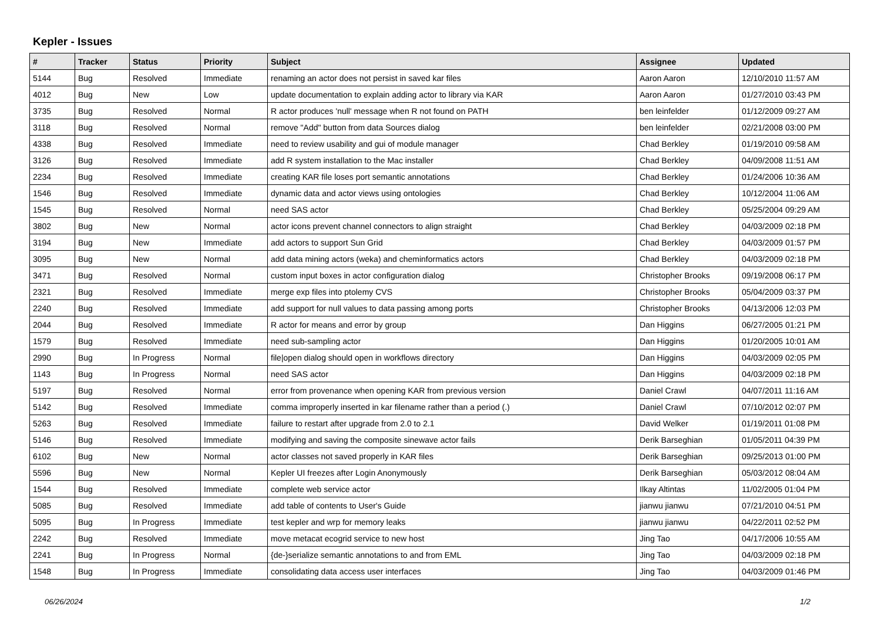Kepler - Issues
| # | Tracker | Status | Priority | Subject | Assignee | Updated |
| --- | --- | --- | --- | --- | --- | --- |
| 5144 | Bug | Resolved | Immediate | renaming an actor does not persist in saved kar files | Aaron Aaron | 12/10/2010 11:57 AM |
| 4012 | Bug | New | Low | update documentation to explain adding actor to library via KAR | Aaron Aaron | 01/27/2010 03:43 PM |
| 3735 | Bug | Resolved | Normal | R actor produces 'null' message when R not found on PATH | ben leinfelder | 01/12/2009 09:27 AM |
| 3118 | Bug | Resolved | Normal | remove "Add" button from data Sources dialog | ben leinfelder | 02/21/2008 03:00 PM |
| 4338 | Bug | Resolved | Immediate | need to review usability and gui of module manager | Chad Berkley | 01/19/2010 09:58 AM |
| 3126 | Bug | Resolved | Immediate | add R system installation to the Mac installer | Chad Berkley | 04/09/2008 11:51 AM |
| 2234 | Bug | Resolved | Immediate | creating KAR file loses port semantic annotations | Chad Berkley | 01/24/2006 10:36 AM |
| 1546 | Bug | Resolved | Immediate | dynamic data and actor views using ontologies | Chad Berkley | 10/12/2004 11:06 AM |
| 1545 | Bug | Resolved | Normal | need SAS actor | Chad Berkley | 05/25/2004 09:29 AM |
| 3802 | Bug | New | Normal | actor icons prevent channel connectors to align straight | Chad Berkley | 04/03/2009 02:18 PM |
| 3194 | Bug | New | Immediate | add actors to support Sun Grid | Chad Berkley | 04/03/2009 01:57 PM |
| 3095 | Bug | New | Normal | add data mining actors (weka) and cheminformatics actors | Chad Berkley | 04/03/2009 02:18 PM |
| 3471 | Bug | Resolved | Normal | custom input boxes in actor configuration dialog | Christopher Brooks | 09/19/2008 06:17 PM |
| 2321 | Bug | Resolved | Immediate | merge exp files into ptolemy CVS | Christopher Brooks | 05/04/2009 03:37 PM |
| 2240 | Bug | Resolved | Immediate | add support for null values to data passing among ports | Christopher Brooks | 04/13/2006 12:03 PM |
| 2044 | Bug | Resolved | Immediate | R actor for means and error by group | Dan Higgins | 06/27/2005 01:21 PM |
| 1579 | Bug | Resolved | Immediate | need sub-sampling actor | Dan Higgins | 01/20/2005 10:01 AM |
| 2990 | Bug | In Progress | Normal | file/open dialog should open in workflows directory | Dan Higgins | 04/03/2009 02:05 PM |
| 1143 | Bug | In Progress | Normal | need SAS actor | Dan Higgins | 04/03/2009 02:18 PM |
| 5197 | Bug | Resolved | Normal | error from provenance when opening KAR from previous version | Daniel Crawl | 04/07/2011 11:16 AM |
| 5142 | Bug | Resolved | Immediate | comma improperly inserted in kar filename rather than a period (.) | Daniel Crawl | 07/10/2012 02:07 PM |
| 5263 | Bug | Resolved | Immediate | failure to restart after upgrade from 2.0 to 2.1 | David Welker | 01/19/2011 01:08 PM |
| 5146 | Bug | Resolved | Immediate | modifying and saving the composite sinewave actor fails | Derik Barseghian | 01/05/2011 04:39 PM |
| 6102 | Bug | New | Normal | actor classes not saved properly in KAR files | Derik Barseghian | 09/25/2013 01:00 PM |
| 5596 | Bug | New | Normal | Kepler UI freezes after Login Anonymously | Derik Barseghian | 05/03/2012 08:04 AM |
| 1544 | Bug | Resolved | Immediate | complete web service actor | Ilkay Altintas | 11/02/2005 01:04 PM |
| 5085 | Bug | Resolved | Immediate | add table of contents to User's Guide | jianwu jianwu | 07/21/2010 04:51 PM |
| 5095 | Bug | In Progress | Immediate | test kepler and wrp for memory leaks | jianwu jianwu | 04/22/2011 02:52 PM |
| 2242 | Bug | Resolved | Immediate | move metacat ecogrid service to new host | Jing Tao | 04/17/2006 10:55 AM |
| 2241 | Bug | In Progress | Normal | {de-}serialize semantic annotations to and from EML | Jing Tao | 04/03/2009 02:18 PM |
| 1548 | Bug | In Progress | Immediate | consolidating data access user interfaces | Jing Tao | 04/03/2009 01:46 PM |
06/26/2024 1/2